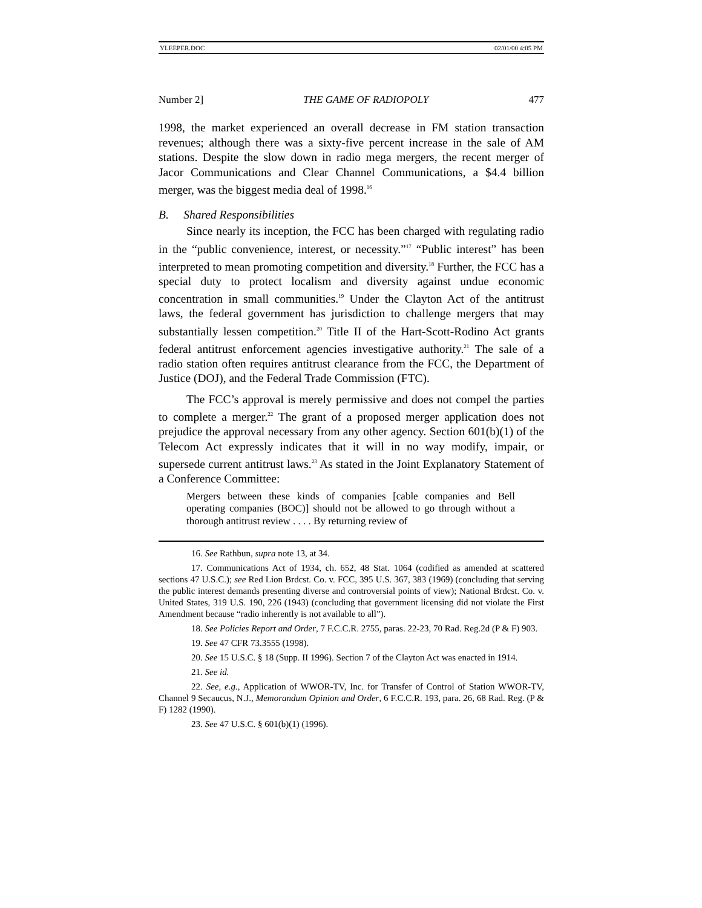YLEEPER.DOC 02/01/00 4:05 PM
Number 2] THE GAME OF RADIOPOLY 477
1998, the market experienced an overall decrease in FM station transaction revenues; although there was a sixty-five percent increase in the sale of AM stations. Despite the slow down in radio mega mergers, the recent merger of Jacor Communications and Clear Channel Communications, a $4.4 billion merger, was the biggest media deal of 1998.<sup>16</sup>
B. Shared Responsibilities
Since nearly its inception, the FCC has been charged with regulating radio in the “public convenience, interest, or necessity.”<sup>17</sup> “Public interest” has been interpreted to mean promoting competition and diversity.<sup>18</sup> Further, the FCC has a special duty to protect localism and diversity against undue economic concentration in small communities.<sup>19</sup> Under the Clayton Act of the antitrust laws, the federal government has jurisdiction to challenge mergers that may substantially lessen competition.<sup>20</sup> Title II of the Hart-Scott-Rodino Act grants federal antitrust enforcement agencies investigative authority.<sup>21</sup> The sale of a radio station often requires antitrust clearance from the FCC, the Department of Justice (DOJ), and the Federal Trade Commission (FTC).
The FCC’s approval is merely permissive and does not compel the parties to complete a merger.<sup>22</sup> The grant of a proposed merger application does not prejudice the approval necessary from any other agency. Section 601(b)(1) of the Telecom Act expressly indicates that it will in no way modify, impair, or supersede current antitrust laws.<sup>23</sup> As stated in the Joint Explanatory Statement of a Conference Committee:
Mergers between these kinds of companies [cable companies and Bell operating companies (BOC)] should not be allowed to go through without a thorough antitrust review . . . . By returning review of
16. See Rathbun, supra note 13, at 34.
17. Communications Act of 1934, ch. 652, 48 Stat. 1064 (codified as amended at scattered sections 47 U.S.C.); see Red Lion Brdcst. Co. v. FCC, 395 U.S. 367, 383 (1969) (concluding that serving the public interest demands presenting diverse and controversial points of view); National Brdcst. Co. v. United States, 319 U.S. 190, 226 (1943) (concluding that government licensing did not violate the First Amendment because “radio inherently is not available to all”).
18. See Policies Report and Order, 7 F.C.C.R. 2755, paras. 22-23, 70 Rad. Reg.2d (P & F) 903.
19. See 47 CFR 73.3555 (1998).
20. See 15 U.S.C. § 18 (Supp. II 1996). Section 7 of the Clayton Act was enacted in 1914.
21. See id.
22. See, e.g., Application of WWOR-TV, Inc. for Transfer of Control of Station WWOR-TV, Channel 9 Secaucus, N.J., Memorandum Opinion and Order, 6 F.C.C.R. 193, para. 26, 68 Rad. Reg. (P & F) 1282 (1990).
23. See 47 U.S.C. § 601(b)(1) (1996).